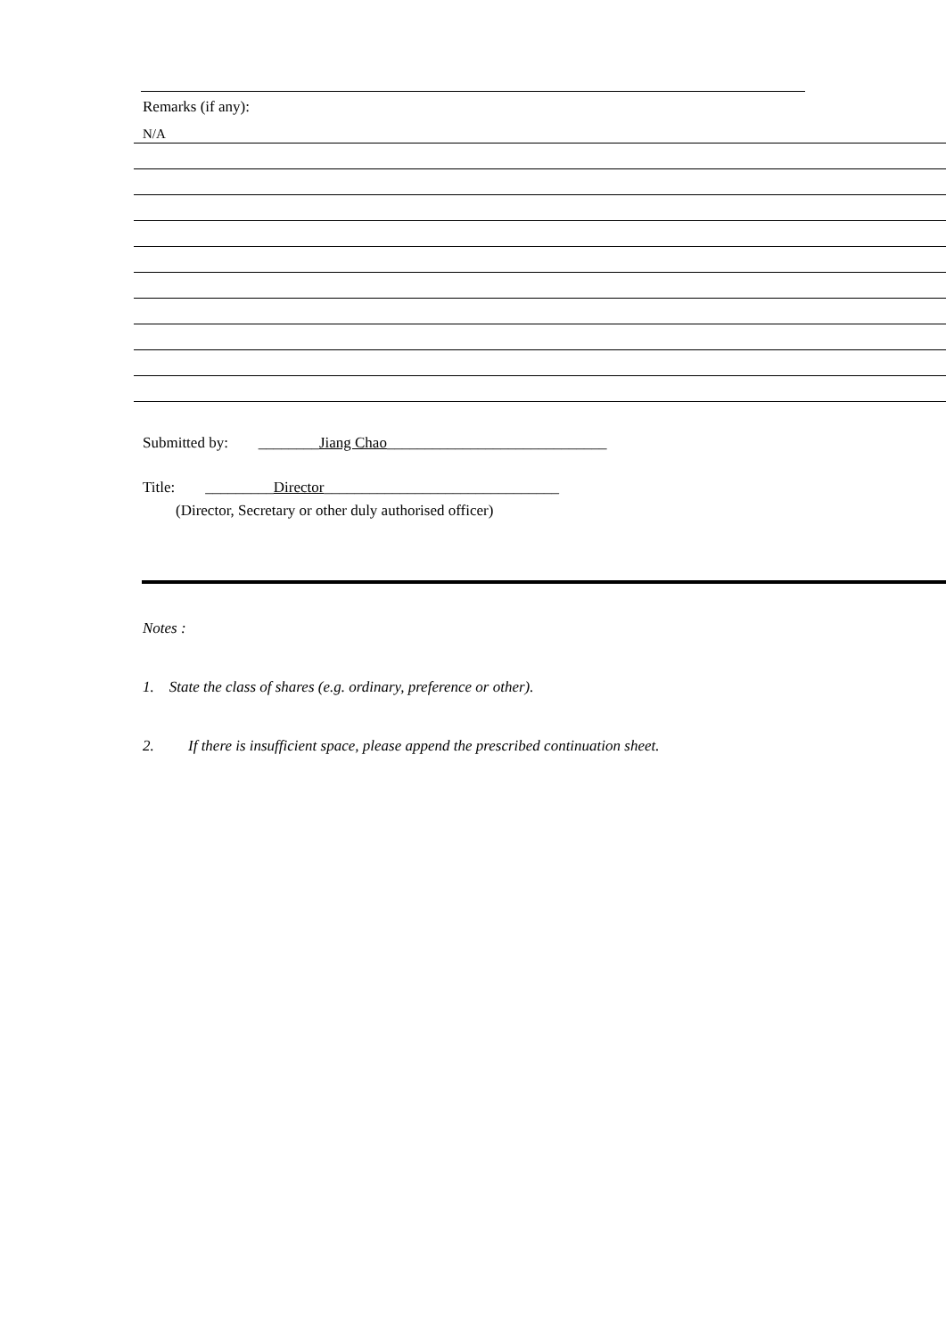Remarks (if any):
N/A
Submitted by: ________Jiang Chao_____________________________
Title: _________Director_______________________________
(Director, Secretary or other duly authorised officer)
Notes :
1. State the class of shares (e.g. ordinary, preference or other).
2. If there is insufficient space, please append the prescribed continuation sheet.